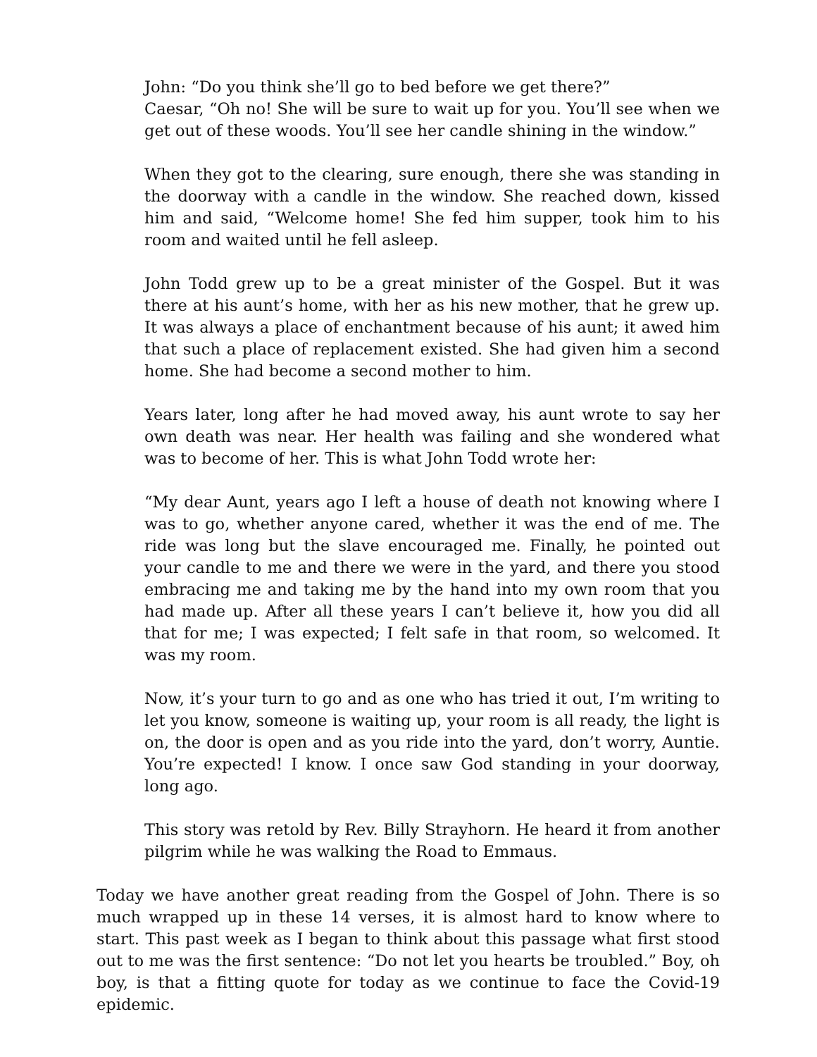John: “Do you think she’ll go to bed before we get there?”
Caesar, “Oh no! She will be sure to wait up for you. You’ll see when we get out of these woods. You’ll see her candle shining in the window.”
When they got to the clearing, sure enough, there she was standing in the doorway with a candle in the window. She reached down, kissed him and said, “Welcome home! She fed him supper, took him to his room and waited until he fell asleep.
John Todd grew up to be a great minister of the Gospel. But it was there at his aunt’s home, with her as his new mother, that he grew up. It was always a place of enchantment because of his aunt; it awed him that such a place of replacement existed. She had given him a second home. She had become a second mother to him.
Years later, long after he had moved away, his aunt wrote to say her own death was near. Her health was failing and she wondered what was to become of her. This is what John Todd wrote her:
“My dear Aunt, years ago I left a house of death not knowing where I was to go, whether anyone cared, whether it was the end of me. The ride was long but the slave encouraged me. Finally, he pointed out your candle to me and there we were in the yard, and there you stood embracing me and taking me by the hand into my own room that you had made up. After all these years I can’t believe it, how you did all that for me; I was expected; I felt safe in that room, so welcomed. It was my room.
Now, it’s your turn to go and as one who has tried it out, I’m writing to let you know, someone is waiting up, your room is all ready, the light is on, the door is open and as you ride into the yard, don’t worry, Auntie. You’re expected! I know. I once saw God standing in your doorway, long ago.
This story was retold by Rev. Billy Strayhorn. He heard it from another pilgrim while he was walking the Road to Emmaus.
Today we have another great reading from the Gospel of John. There is so much wrapped up in these 14 verses, it is almost hard to know where to start. This past week as I began to think about this passage what first stood out to me was the first sentence: “Do not let you hearts be troubled.” Boy, oh boy, is that a fitting quote for today as we continue to face the Covid-19 epidemic.